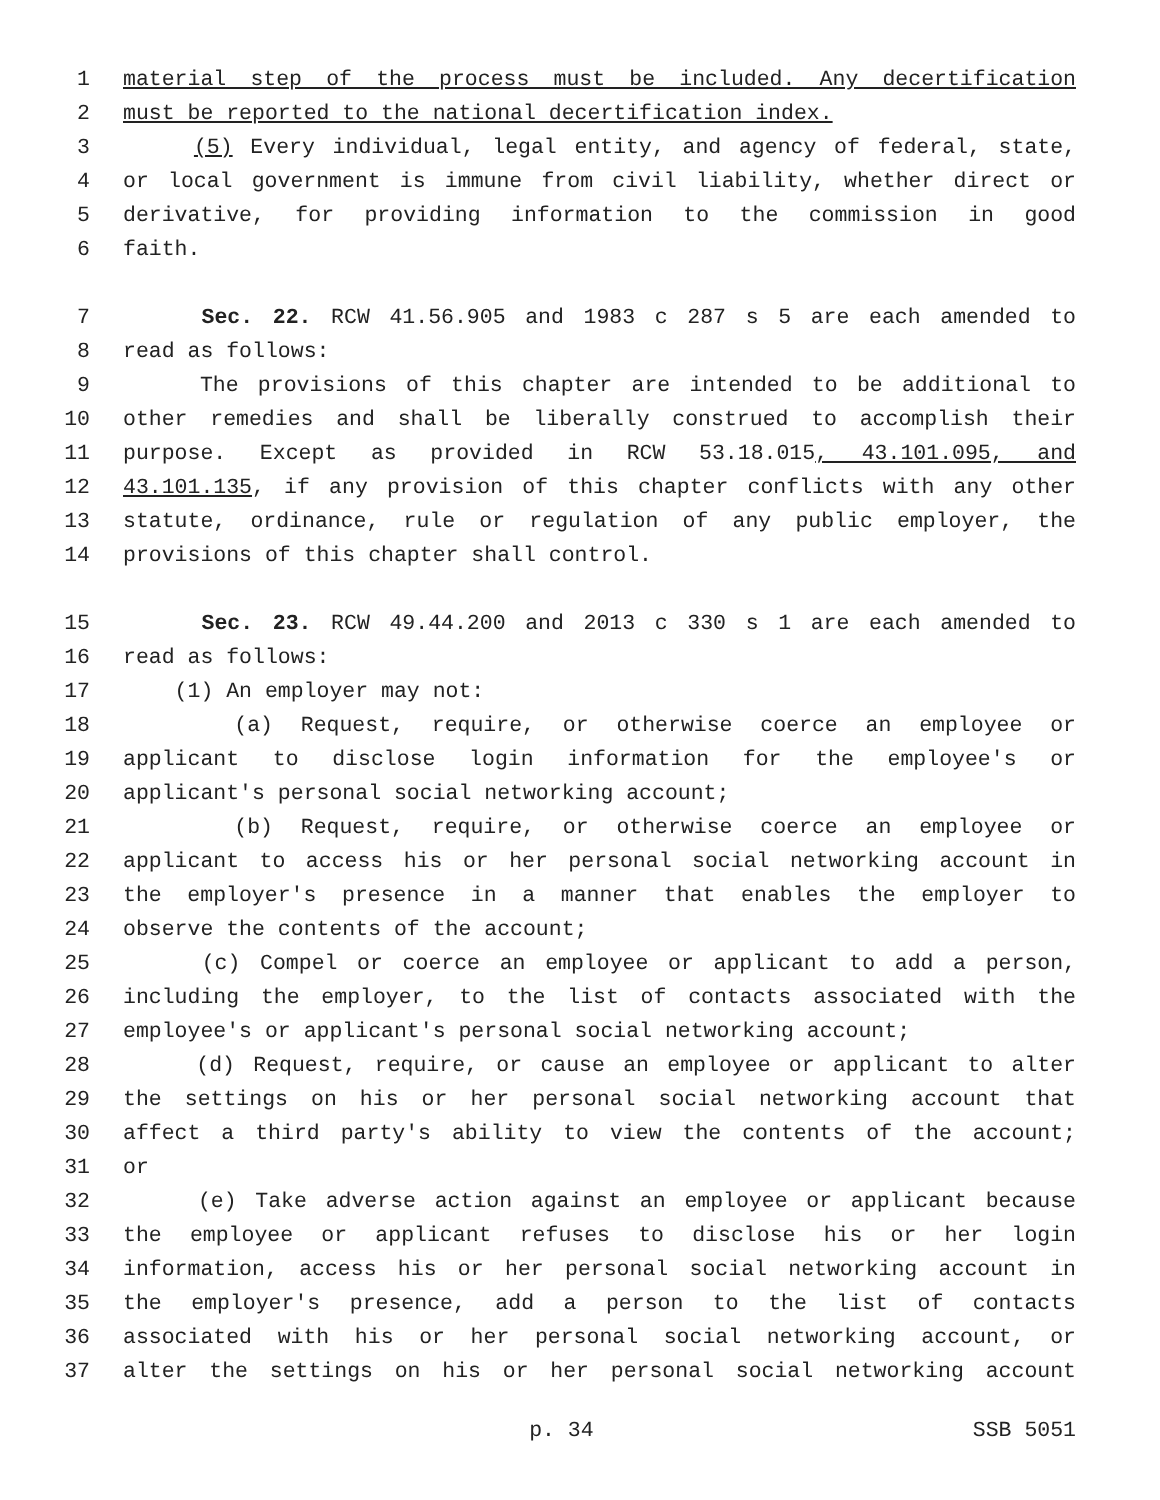1 material step of the process must be included. Any decertification
2 must be reported to the national decertification index.
3 (5) Every individual, legal entity, and agency of federal, state,
4 or local government is immune from civil liability, whether direct or
5 derivative, for providing information to the commission in good
6 faith.
7 Sec. 22. RCW 41.56.905 and 1983 c 287 s 5 are each amended to
8 read as follows:
9 The provisions of this chapter are intended to be additional to
10 other remedies and shall be liberally construed to accomplish their
11 purpose. Except as provided in RCW 53.18.015, 43.101.095, and
12 43.101.135, if any provision of this chapter conflicts with any other
13 statute, ordinance, rule or regulation of any public employer, the
14 provisions of this chapter shall control.
15 Sec. 23. RCW 49.44.200 and 2013 c 330 s 1 are each amended to
16 read as follows:
17 (1) An employer may not:
18 (a) Request, require, or otherwise coerce an employee or
19 applicant to disclose login information for the employee's or
20 applicant's personal social networking account;
21 (b) Request, require, or otherwise coerce an employee or
22 applicant to access his or her personal social networking account in
23 the employer's presence in a manner that enables the employer to
24 observe the contents of the account;
25 (c) Compel or coerce an employee or applicant to add a person,
26 including the employer, to the list of contacts associated with the
27 employee's or applicant's personal social networking account;
28 (d) Request, require, or cause an employee or applicant to alter
29 the settings on his or her personal social networking account that
30 affect a third party's ability to view the contents of the account;
31 or
32 (e) Take adverse action against an employee or applicant because
33 the employee or applicant refuses to disclose his or her login
34 information, access his or her personal social networking account in
35 the employer's presence, add a person to the list of contacts
36 associated with his or her personal social networking account, or
37 alter the settings on his or her personal social networking account
p. 34 SSB 5051